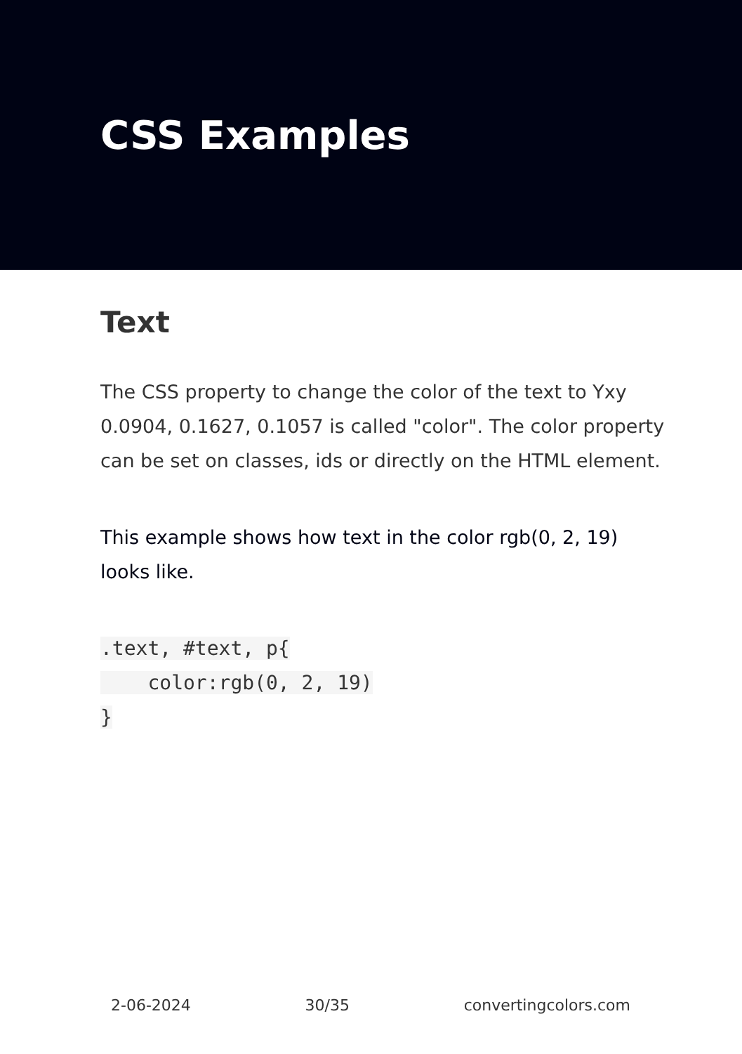CSS Examples
Text
The CSS property to change the color of the text to Yxy 0.0904, 0.1627, 0.1057 is called "color". The color property can be set on classes, ids or directly on the HTML element.
This example shows how text in the color rgb(0, 2, 19) looks like.
.text, #text, p{
    color:rgb(0, 2, 19)
}
2-06-2024 30/35 convertingcolors.com